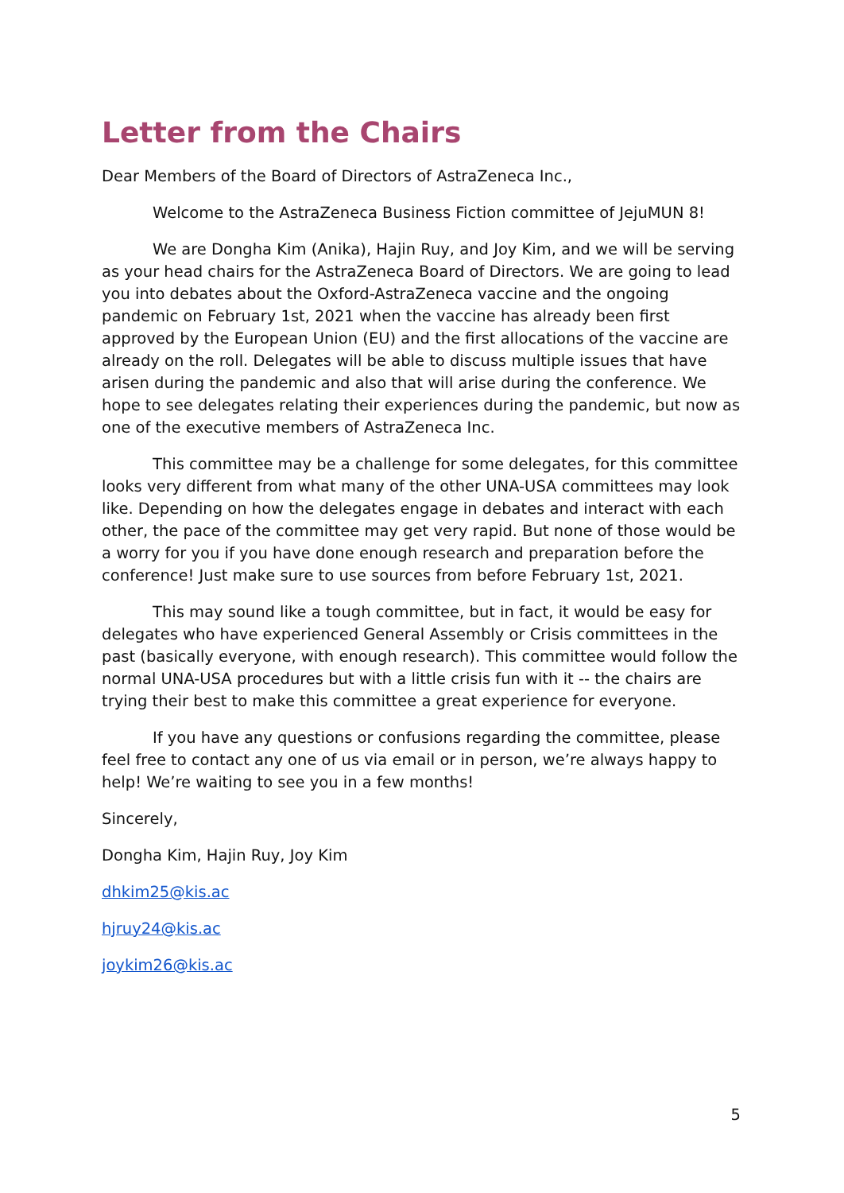Letter from the Chairs
Dear Members of the Board of Directors of AstraZeneca Inc.,
Welcome to the AstraZeneca Business Fiction committee of JejuMUN 8!
We are Dongha Kim (Anika), Hajin Ruy, and Joy Kim, and we will be serving as your head chairs for the AstraZeneca Board of Directors. We are going to lead you into debates about the Oxford-AstraZeneca vaccine and the ongoing pandemic on February 1st, 2021 when the vaccine has already been first approved by the European Union (EU) and the first allocations of the vaccine are already on the roll. Delegates will be able to discuss multiple issues that have arisen during the pandemic and also that will arise during the conference. We hope to see delegates relating their experiences during the pandemic, but now as one of the executive members of AstraZeneca Inc.
This committee may be a challenge for some delegates, for this committee looks very different from what many of the other UNA-USA committees may look like. Depending on how the delegates engage in debates and interact with each other, the pace of the committee may get very rapid. But none of those would be a worry for you if you have done enough research and preparation before the conference! Just make sure to use sources from before February 1st, 2021.
This may sound like a tough committee, but in fact, it would be easy for delegates who have experienced General Assembly or Crisis committees in the past (basically everyone, with enough research). This committee would follow the normal UNA-USA procedures but with a little crisis fun with it -- the chairs are trying their best to make this committee a great experience for everyone.
If you have any questions or confusions regarding the committee, please feel free to contact any one of us via email or in person, we’re always happy to help! We’re waiting to see you in a few months!
Sincerely,
Dongha Kim, Hajin Ruy, Joy Kim
dhkim25@kis.ac
hjruy24@kis.ac
joykim26@kis.ac
5